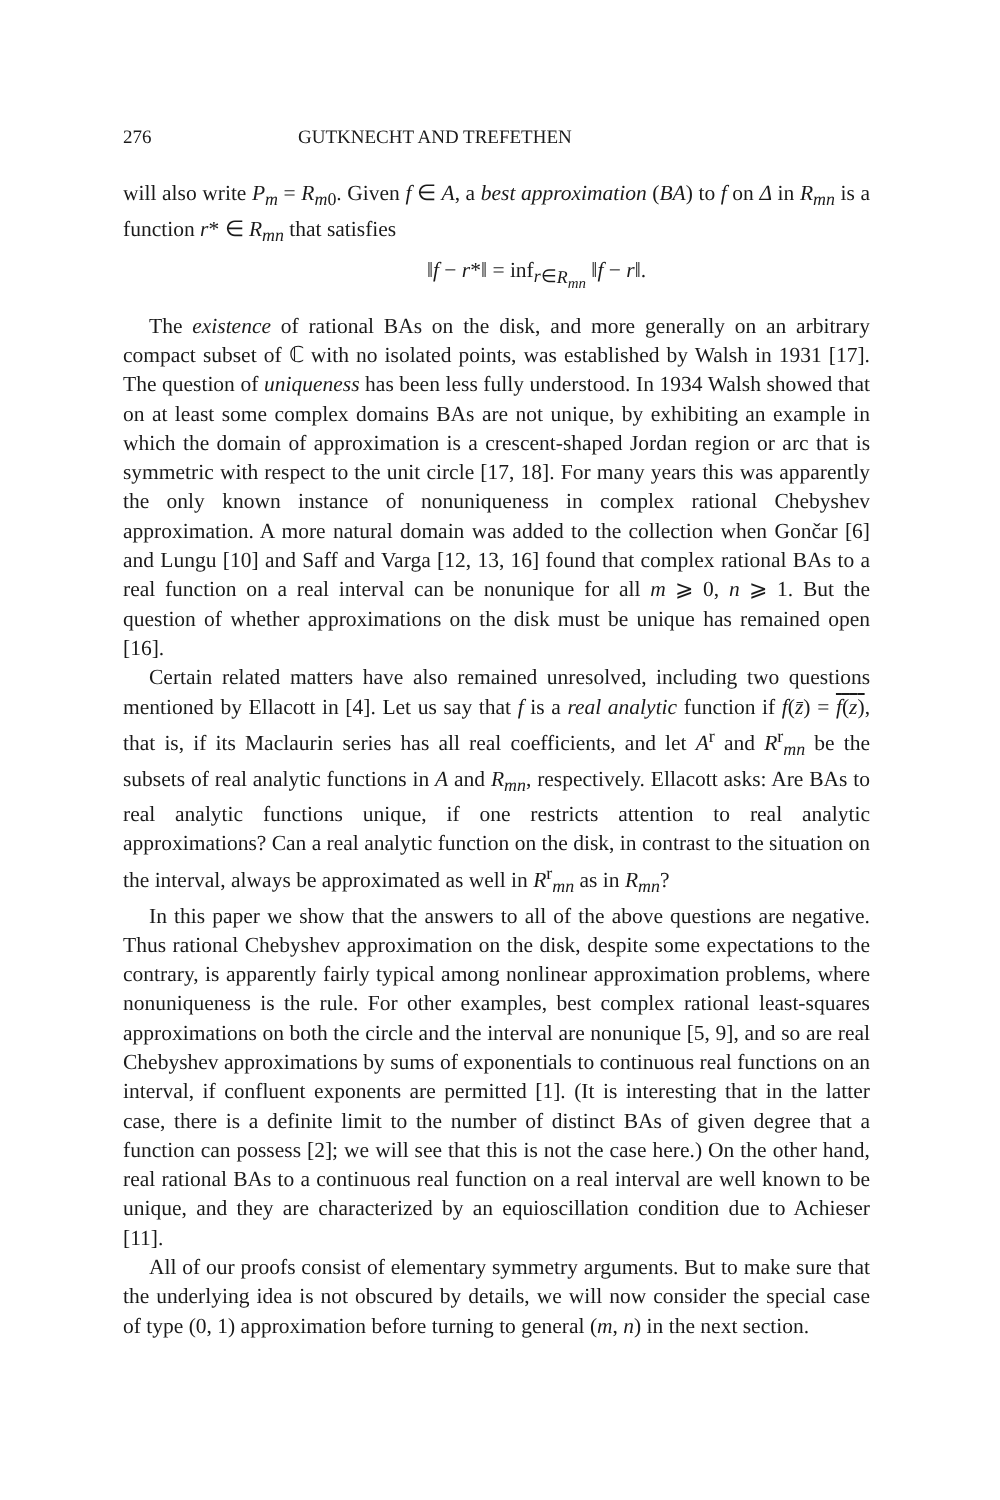276 GUTKNECHT AND TREFETHEN
will also write P<sub>m</sub> = R<sub>m0</sub>. Given f ∈ A, a best approximation (BA) to f on Δ in R<sub>mn</sub> is a function r* ∈ R<sub>mn</sub> that satisfies
‖f − r*‖ = inf<sub>r∈R<sub>mn</sub></sub> ‖f − r‖.
The existence of rational BAs on the disk, and more generally on an arbitrary compact subset of ℂ with no isolated points, was established by Walsh in 1931 [17]. The question of uniqueness has been less fully understood. In 1934 Walsh showed that on at least some complex domains BAs are not unique, by exhibiting an example in which the domain of approximation is a crescent-shaped Jordan region or arc that is symmetric with respect to the unit circle [17, 18]. For many years this was apparently the only known instance of nonuniqueness in complex rational Chebyshev approximation. A more natural domain was added to the collection when Gončar [6] and Lungu [10] and Saff and Varga [12, 13, 16] found that complex rational BAs to a real function on a real interval can be nonunique for all m ⩾ 0, n ⩾ 1. But the question of whether approximations on the disk must be unique has remained open [16].
Certain related matters have also remained unresolved, including two questions mentioned by Ellacott in [4]. Let us say that f is a real analytic function if f(z̄) = f(z), that is, if its Maclaurin series has all real coefficients, and let A<sup>r</sup> and R<sup>r</sup><sub>mn</sub> be the subsets of real analytic functions in A and R<sub>mn</sub>, respectively. Ellacott asks: Are BAs to real analytic functions unique, if one restricts attention to real analytic approximations? Can a real analytic function on the disk, in contrast to the situation on the interval, always be approximated as well in R<sup>r</sup><sub>mn</sub> as in R<sub>mn</sub>?
In this paper we show that the answers to all of the above questions are negative. Thus rational Chebyshev approximation on the disk, despite some expectations to the contrary, is apparently fairly typical among nonlinear approximation problems, where nonuniqueness is the rule. For other examples, best complex rational least-squares approximations on both the circle and the interval are nonunique [5, 9], and so are real Chebyshev approximations by sums of exponentials to continuous real functions on an interval, if confluent exponents are permitted [1]. (It is interesting that in the latter case, there is a definite limit to the number of distinct BAs of given degree that a function can possess [2]; we will see that this is not the case here.) On the other hand, real rational BAs to a continuous real function on a real interval are well known to be unique, and they are characterized by an equioscillation condition due to Achieser [11].
All of our proofs consist of elementary symmetry arguments. But to make sure that the underlying idea is not obscured by details, we will now consider the special case of type (0, 1) approximation before turning to general (m, n) in the next section.